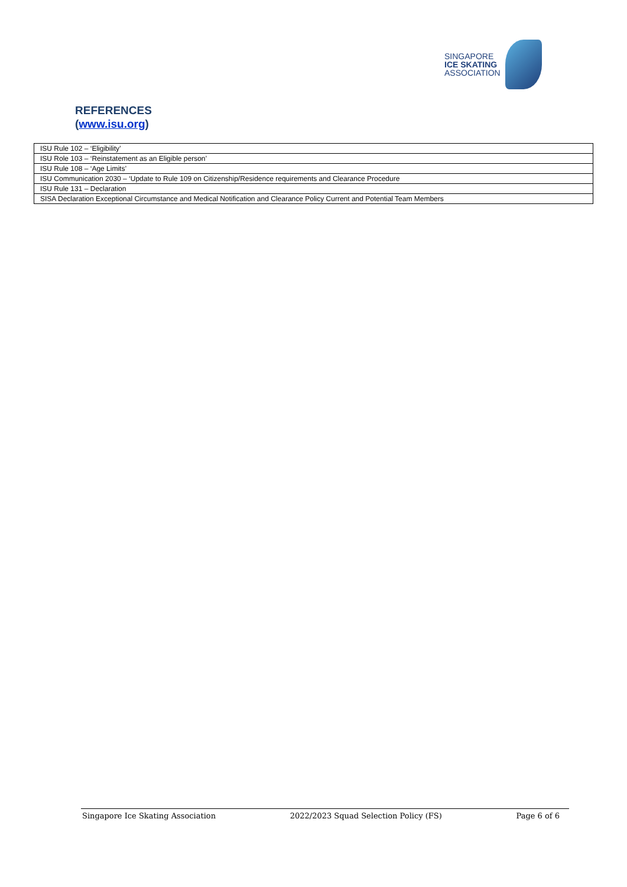SINGAPORE
ICE SKATING
ASSOCIATION
REFERENCES
(www.isu.org)
| ISU Rule 102 – ‘Eligibility’ |
| ISU Role 103 – ‘Reinstatement as an Eligible person’ |
| ISU Rule 108 – ‘Age Limits’ |
| ISU Communication 2030 – ‘Update to Rule 109 on Citizenship/Residence requirements and Clearance Procedure |
| ISU Rule 131 – Declaration |
| SISA Declaration Exceptional Circumstance and Medical Notification and Clearance Policy Current and Potential Team Members |
Singapore Ice Skating Association 2022/2023 Squad Selection Policy (FS) Page 6 of 6